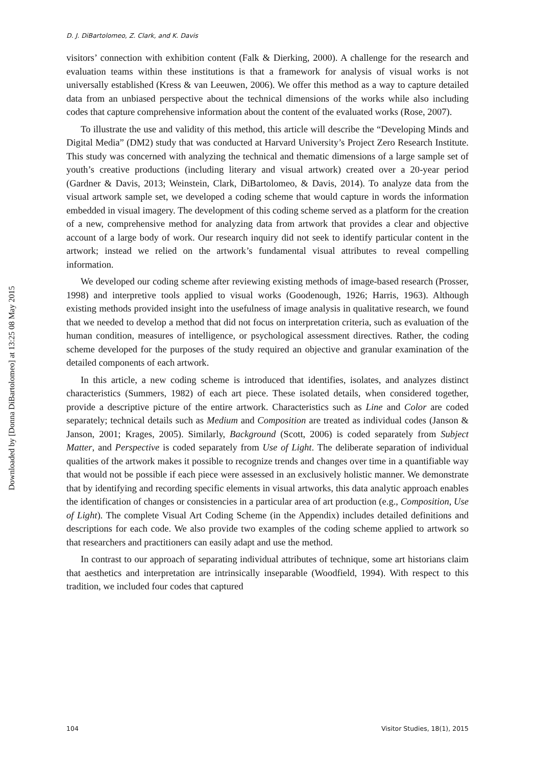D. J. DiBartolomeo, Z. Clark, and K. Davis
visitors’ connection with exhibition content (Falk & Dierking, 2000). A challenge for the research and evaluation teams within these institutions is that a framework for analysis of visual works is not universally established (Kress & van Leeuwen, 2006). We offer this method as a way to capture detailed data from an unbiased perspective about the technical dimensions of the works while also including codes that capture comprehensive information about the content of the evaluated works (Rose, 2007).
To illustrate the use and validity of this method, this article will describe the “Developing Minds and Digital Media” (DM2) study that was conducted at Harvard University’s Project Zero Research Institute. This study was concerned with analyzing the technical and thematic dimensions of a large sample set of youth’s creative productions (including literary and visual artwork) created over a 20-year period (Gardner & Davis, 2013; Weinstein, Clark, DiBartolomeo, & Davis, 2014). To analyze data from the visual artwork sample set, we developed a coding scheme that would capture in words the information embedded in visual imagery. The development of this coding scheme served as a platform for the creation of a new, comprehensive method for analyzing data from artwork that provides a clear and objective account of a large body of work. Our research inquiry did not seek to identify particular content in the artwork; instead we relied on the artwork’s fundamental visual attributes to reveal compelling information.
We developed our coding scheme after reviewing existing methods of image-based research (Prosser, 1998) and interpretive tools applied to visual works (Goodenough, 1926; Harris, 1963). Although existing methods provided insight into the usefulness of image analysis in qualitative research, we found that we needed to develop a method that did not focus on interpretation criteria, such as evaluation of the human condition, measures of intelligence, or psychological assessment directives. Rather, the coding scheme developed for the purposes of the study required an objective and granular examination of the detailed components of each artwork.
In this article, a new coding scheme is introduced that identifies, isolates, and analyzes distinct characteristics (Summers, 1982) of each art piece. These isolated details, when considered together, provide a descriptive picture of the entire artwork. Characteristics such as Line and Color are coded separately; technical details such as Medium and Composition are treated as individual codes (Janson & Janson, 2001; Krages, 2005). Similarly, Background (Scott, 2006) is coded separately from Subject Matter, and Perspective is coded separately from Use of Light. The deliberate separation of individual qualities of the artwork makes it possible to recognize trends and changes over time in a quantifiable way that would not be possible if each piece were assessed in an exclusively holistic manner. We demonstrate that by identifying and recording specific elements in visual artworks, this data analytic approach enables the identification of changes or consistencies in a particular area of art production (e.g., Composition, Use of Light). The complete Visual Art Coding Scheme (in the Appendix) includes detailed definitions and descriptions for each code. We also provide two examples of the coding scheme applied to artwork so that researchers and practitioners can easily adapt and use the method.
In contrast to our approach of separating individual attributes of technique, some art historians claim that aesthetics and interpretation are intrinsically inseparable (Woodfield, 1994). With respect to this tradition, we included four codes that captured
104 Visitor Studies, 18(1), 2015
Downloaded by [Donna DiBartolomeo] at 13:25 08 May 2015